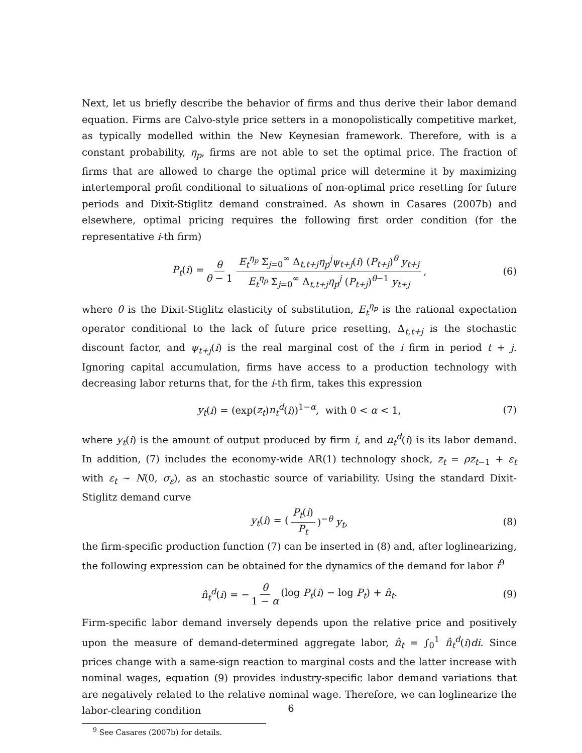Next, let us briefly describe the behavior of firms and thus derive their labor demand equation. Firms are Calvo-style price setters in a monopolistically competitive market, as typically modelled within the New Keynesian framework. Therefore, with is a constant probability, η<sub>p</sub>, firms are not able to set the optimal price. The fraction of firms that are allowed to charge the optimal price will determine it by maximizing intertemporal profit conditional to situations of non-optimal price resetting for future periods and Dixit-Stiglitz demand constrained. As shown in Casares (2007b) and elsewhere, optimal pricing requires the following first order condition (for the representative i-th firm)
P<sub>t</sub>(i) = θ θ − 1 E<sub>t</sub><sup>η<sub>p</sub></sup> Σ<sub>j=0</sub><sup>∞</sup> Δ<sub>t,t+j</sub>η<sub>p</sub><sup>j</sup>ψ<sub>t+j</sub>(i) (P<sub>t+j</sub>)<sup>θ</sup> y<sub>t+j</sub> E<sub>t</sub><sup>η<sub>p</sub></sup> Σ<sub>j=0</sub><sup>∞</sup> Δ<sub>t,t+j</sub>η<sub>p</sub><sup>j</sup> (P<sub>t+j</sub>)<sup>θ−1</sup> y<sub>t+j</sub>, (6)
where θ is the Dixit-Stiglitz elasticity of substitution, E<sub>t</sub><sup>η<sub>p</sub></sup> is the rational expectation operator conditional to the lack of future price resetting, Δ<sub>t,t+j</sub> is the stochastic discount factor, and ψ<sub>t+j</sub>(i) is the real marginal cost of the i firm in period t + j. Ignoring capital accumulation, firms have access to a production technology with decreasing labor returns that, for the i-th firm, takes this expression
y<sub>t</sub>(i) = (exp(z<sub>t</sub>)n<sub>t</sub><sup>d</sup>(i))<sup>1−α</sup>, with 0 < α < 1, (7)
where y<sub>t</sub>(i) is the amount of output produced by firm i, and n<sub>t</sub><sup>d</sup>(i) is its labor demand. In addition, (7) includes the economy-wide AR(1) technology shock, z<sub>t</sub> = ρz<sub>t−1</sub> + ε<sub>t</sub> with ε<sub>t</sub> ∼ N(0, σ<sub>ε</sub>), as an stochastic source of variability. Using the standard Dixit-Stiglitz demand curve
y<sub>t</sub>(i) = (P<sub>t</sub>(i) P<sub>t</sub>)<sup>−θ</sup> y<sub>t</sub>, (8)
the firm-specific production function (7) can be inserted in (8) and, after loglinearizing, the following expression can be obtained for the dynamics of the demand for labor i<sup>9</sup>
n̂<sub>t</sub><sup>d</sup>(i) = − θ 1 − α (log P<sub>t</sub>(i) − log P<sub>t</sub>) + n̂<sub>t</sub>. (9)
Firm-specific labor demand inversely depends upon the relative price and positively upon the measure of demand-determined aggregate labor, n̂<sub>t</sub> = ∫<sub>0</sub><sup>1</sup> n̂<sub>t</sub><sup>d</sup>(i)di. Since prices change with a same-sign reaction to marginal costs and the latter increase with nominal wages, equation (9) provides industry-specific labor demand variations that are negatively related to the relative nominal wage. Therefore, we can loglinearize the labor-clearing condition
<sup>9</sup> See Casares (2007b) for details.
6